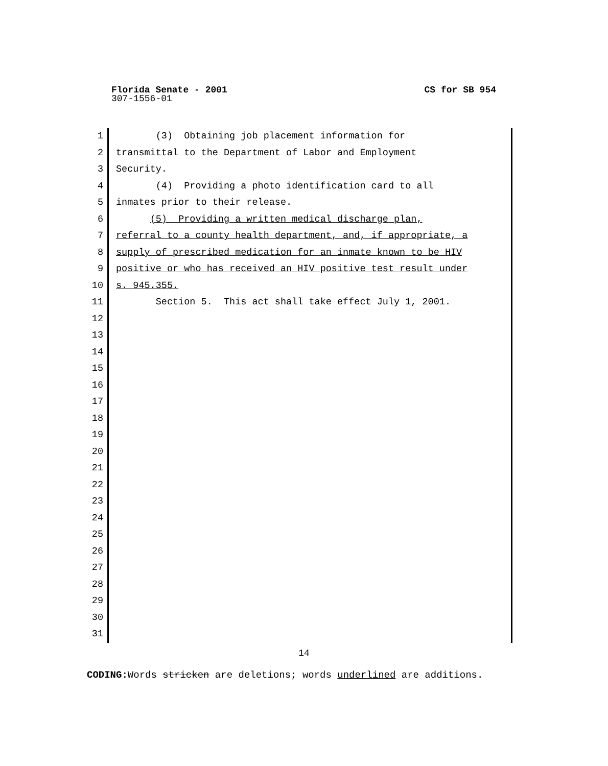Florida Senate - 2001 CS for SB 954
307-1556-01
1
2
3
4
5
6
7
8
9
10
11
12
13
14
15
16
17
18
19
20
21
22
23
24
25
26
27
28
29
30
31
(3) Obtaining job placement information for
transmittal to the Department of Labor and Employment
Security.
(4) Providing a photo identification card to all
inmates prior to their release.
(5) Providing a written medical discharge plan,
referral to a county health department, and, if appropriate, a
supply of prescribed medication for an inmate known to be HIV
positive or who has received an HIV positive test result under
s. 945.355.
Section 5. This act shall take effect July 1, 2001.
14
CODING: Words stricken are deletions; words underlined are additions.